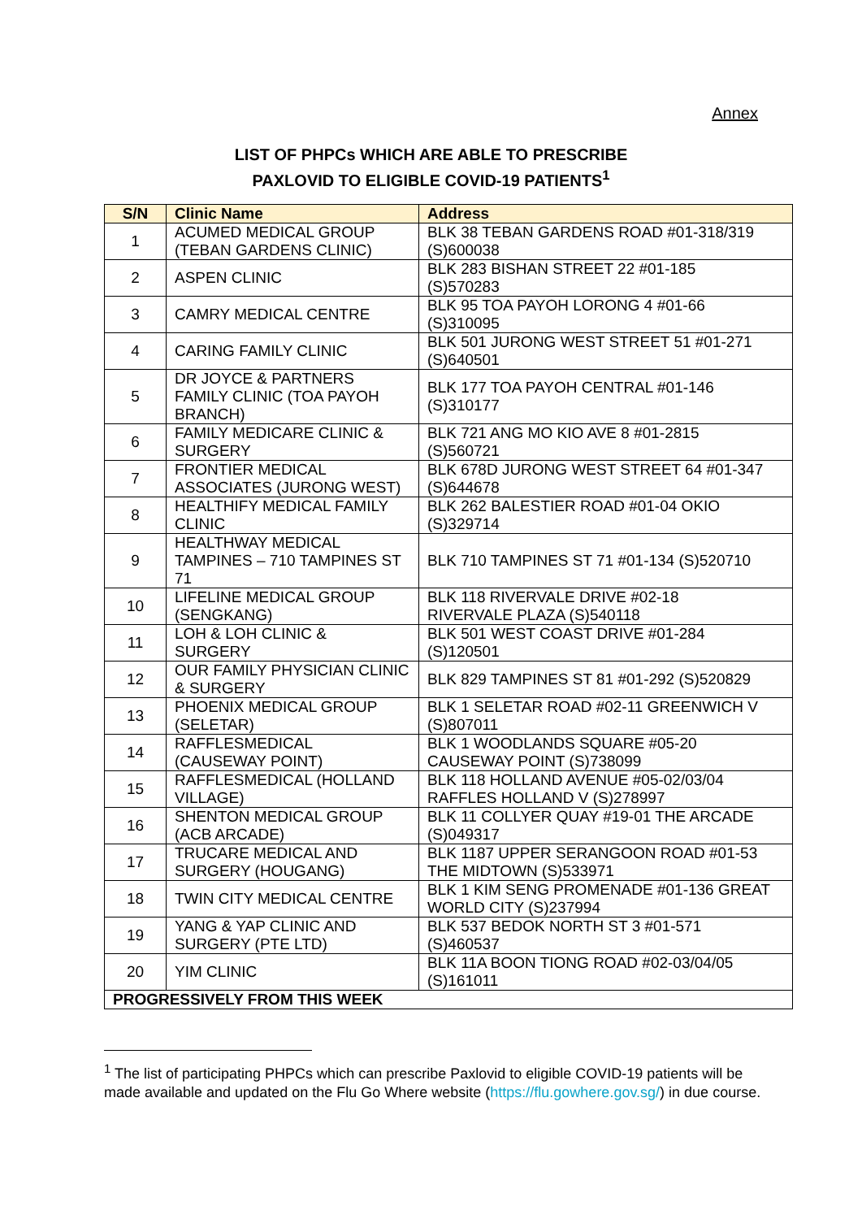Annex
LIST OF PHPCs WHICH ARE ABLE TO PRESCRIBE
PAXLOVID TO ELIGIBLE COVID-19 PATIENTS<sup>1</sup>
| S/N | Clinic Name | Address |
| --- | --- | --- |
| 1 | ACUMED MEDICAL GROUP (TEBAN GARDENS CLINIC) | BLK 38 TEBAN GARDENS ROAD #01-318/319 (S)600038 |
| 2 | ASPEN CLINIC | BLK 283 BISHAN STREET 22 #01-185 (S)570283 |
| 3 | CAMRY MEDICAL CENTRE | BLK 95 TOA PAYOH LORONG 4 #01-66 (S)310095 |
| 4 | CARING FAMILY CLINIC | BLK 501 JURONG WEST STREET 51 #01-271 (S)640501 |
| 5 | DR JOYCE & PARTNERS FAMILY CLINIC (TOA PAYOH BRANCH) | BLK 177 TOA PAYOH CENTRAL #01-146 (S)310177 |
| 6 | FAMILY MEDICARE CLINIC & SURGERY | BLK 721 ANG MO KIO AVE 8 #01-2815 (S)560721 |
| 7 | FRONTIER MEDICAL ASSOCIATES (JURONG WEST) | BLK 678D JURONG WEST STREET 64 #01-347 (S)644678 |
| 8 | HEALTHIFY MEDICAL FAMILY CLINIC | BLK 262 BALESTIER ROAD #01-04 OKIO (S)329714 |
| 9 | HEALTHWAY MEDICAL TAMPINES – 710 TAMPINES ST 71 | BLK 710 TAMPINES ST 71 #01-134 (S)520710 |
| 10 | LIFELINE MEDICAL GROUP (SENGKANG) | BLK 118 RIVERVALE DRIVE #02-18 RIVERVALE PLAZA (S)540118 |
| 11 | LOH & LOH CLINIC & SURGERY | BLK 501 WEST COAST DRIVE #01-284 (S)120501 |
| 12 | OUR FAMILY PHYSICIAN CLINIC & SURGERY | BLK 829 TAMPINES ST 81 #01-292 (S)520829 |
| 13 | PHOENIX MEDICAL GROUP (SELETAR) | BLK 1 SELETAR ROAD #02-11 GREENWICH V (S)807011 |
| 14 | RAFFLESMEDICAL (CAUSEWAY POINT) | BLK 1 WOODLANDS SQUARE #05-20 CAUSEWAY POINT (S)738099 |
| 15 | RAFFLESMEDICAL (HOLLAND VILLAGE) | BLK 118 HOLLAND AVENUE #05-02/03/04 RAFFLES HOLLAND V (S)278997 |
| 16 | SHENTON MEDICAL GROUP (ACB ARCADE) | BLK 11 COLLYER QUAY #19-01 THE ARCADE (S)049317 |
| 17 | TRUCARE MEDICAL AND SURGERY (HOUGANG) | BLK 1187 UPPER SERANGOON ROAD #01-53 THE MIDTOWN (S)533971 |
| 18 | TWIN CITY MEDICAL CENTRE | BLK 1 KIM SENG PROMENADE #01-136 GREAT WORLD CITY (S)237994 |
| 19 | YANG & YAP CLINIC AND SURGERY (PTE LTD) | BLK 537 BEDOK NORTH ST 3 #01-571 (S)460537 |
| 20 | YIM CLINIC | BLK 11A BOON TIONG ROAD #02-03/04/05 (S)161011 |
| PROGRESSIVELY FROM THIS WEEK | | |
<sup>1</sup> The list of participating PHPCs which can prescribe Paxlovid to eligible COVID-19 patients will be made available and updated on the Flu Go Where website (https://flu.gowhere.gov.sg/) in due course.